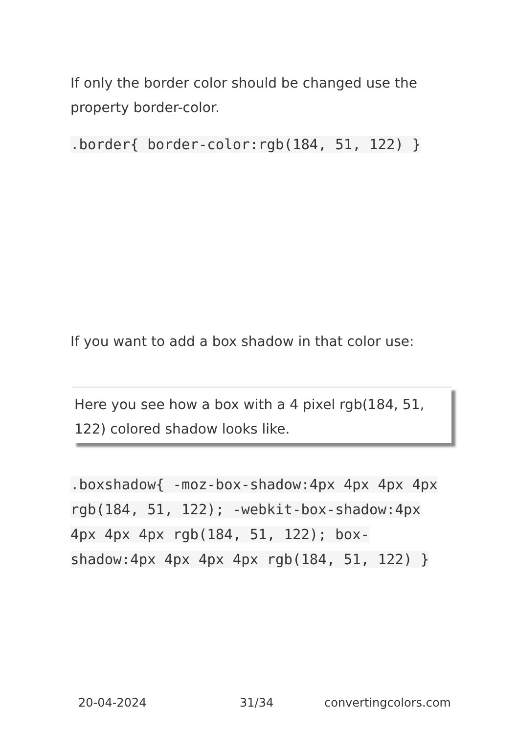If only the border color should be changed use the property border-color.
.border{ border-color:rgb(184, 51, 122) }
If you want to add a box shadow in that color use:
Here you see how a box with a 4 pixel rgb(184, 51,
122) colored shadow looks like.
.boxshadow{ -moz-box-shadow:4px 4px 4px 4px rgb(184, 51, 122); -webkit-box-shadow:4px 4px 4px 4px rgb(184, 51, 122); box-shadow:4px 4px 4px 4px rgb(184, 51, 122) }
20-04-2024 31/34 convertingcolors.com